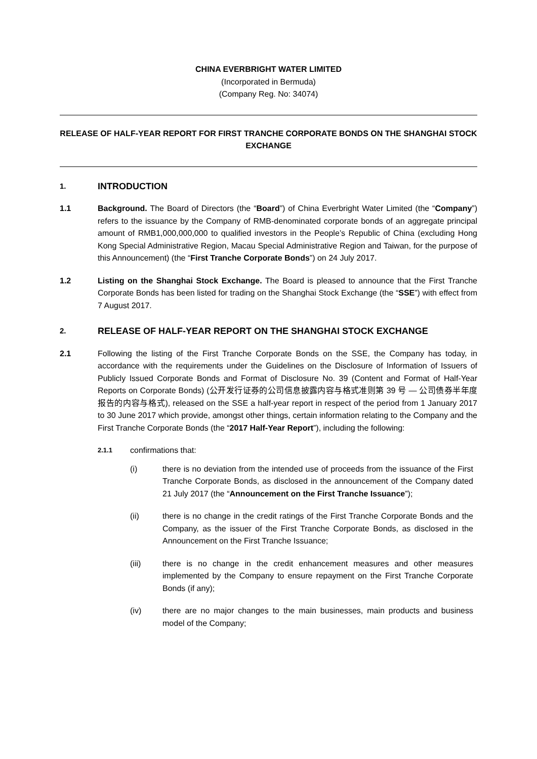CHINA EVERBRIGHT WATER LIMITED
(Incorporated in Bermuda)
(Company Reg. No: 34074)
RELEASE OF HALF-YEAR REPORT FOR FIRST TRANCHE CORPORATE BONDS ON THE SHANGHAI STOCK EXCHANGE
1. INTRODUCTION
1.1 Background. The Board of Directors (the “Board”) of China Everbright Water Limited (the “Company”) refers to the issuance by the Company of RMB-denominated corporate bonds of an aggregate principal amount of RMB1,000,000,000 to qualified investors in the People’s Republic of China (excluding Hong Kong Special Administrative Region, Macau Special Administrative Region and Taiwan, for the purpose of this Announcement) (the “First Tranche Corporate Bonds”) on 24 July 2017.
1.2 Listing on the Shanghai Stock Exchange. The Board is pleased to announce that the First Tranche Corporate Bonds has been listed for trading on the Shanghai Stock Exchange (the “SSE”) with effect from 7 August 2017.
2. RELEASE OF HALF-YEAR REPORT ON THE SHANGHAI STOCK EXCHANGE
2.1 Following the listing of the First Tranche Corporate Bonds on the SSE, the Company has today, in accordance with the requirements under the Guidelines on the Disclosure of Information of Issuers of Publicly Issued Corporate Bonds and Format of Disclosure No. 39 (Content and Format of Half-Year Reports on Corporate Bonds) (公开发行证券的公司信息披露内容与格式准则第 39 号 — 公司债券半年度报告的内容与格式), released on the SSE a half-year report in respect of the period from 1 January 2017 to 30 June 2017 which provide, amongst other things, certain information relating to the Company and the First Tranche Corporate Bonds (the “2017 Half-Year Report”), including the following:
2.1.1 confirmations that:
(i) there is no deviation from the intended use of proceeds from the issuance of the First Tranche Corporate Bonds, as disclosed in the announcement of the Company dated 21 July 2017 (the “Announcement on the First Tranche Issuance”);
(ii) there is no change in the credit ratings of the First Tranche Corporate Bonds and the Company, as the issuer of the First Tranche Corporate Bonds, as disclosed in the Announcement on the First Tranche Issuance;
(iii) there is no change in the credit enhancement measures and other measures implemented by the Company to ensure repayment on the First Tranche Corporate Bonds (if any);
(iv) there are no major changes to the main businesses, main products and business model of the Company;